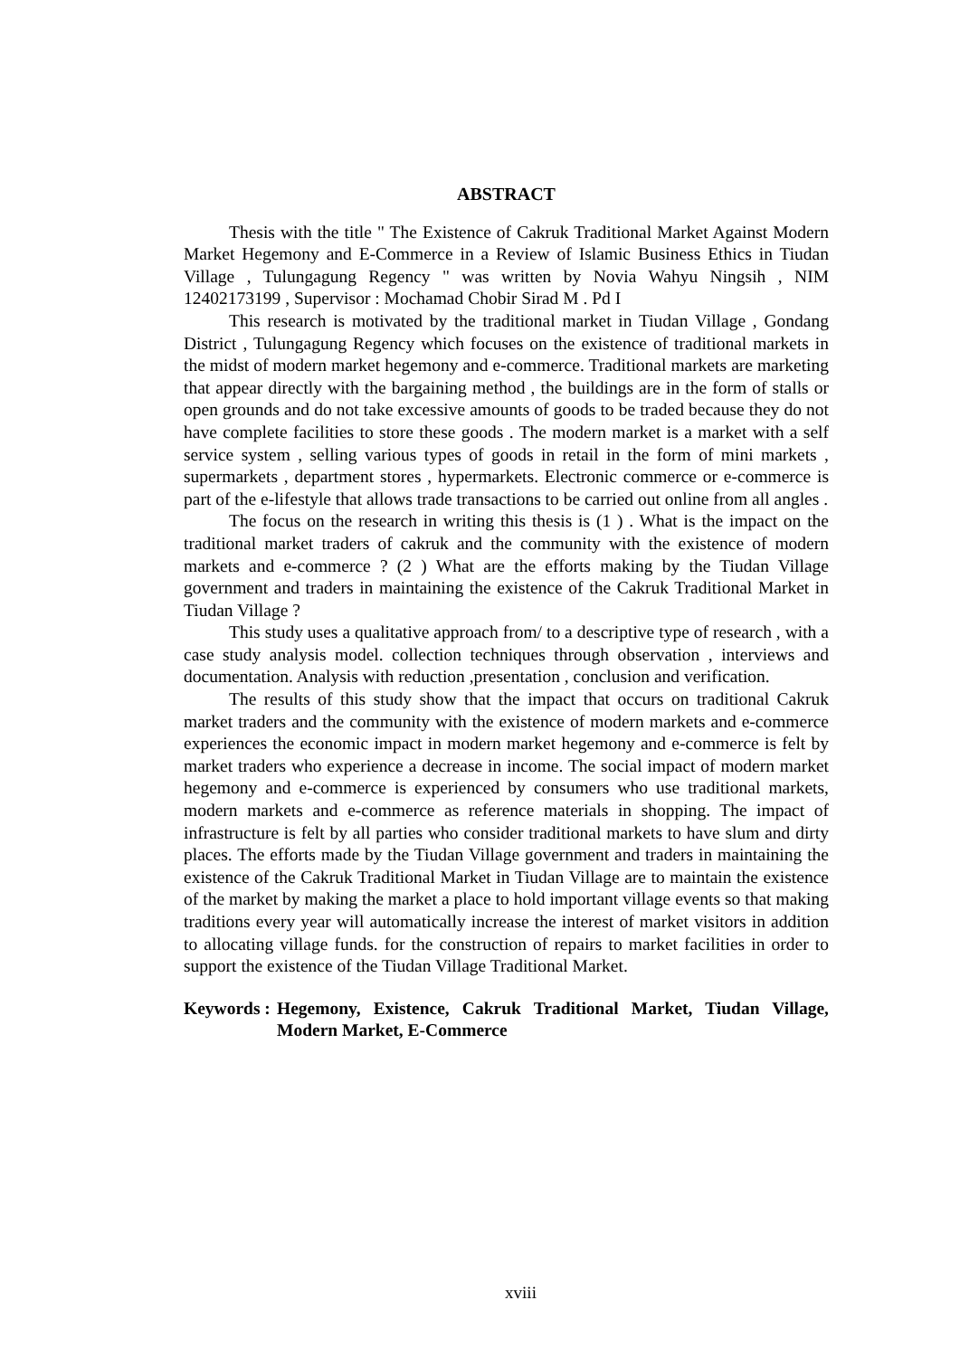ABSTRACT
Thesis with the title " The Existence of Cakruk Traditional Market Against Modern Market Hegemony and E-Commerce in a Review of Islamic Business Ethics in Tiudan Village , Tulungagung Regency " was written by Novia Wahyu Ningsih , NIM 12402173199 , Supervisor : Mochamad Chobir Sirad M . Pd I
This research is motivated by the traditional market in Tiudan Village , Gondang District , Tulungagung Regency which focuses on the existence of traditional markets in the midst of modern market hegemony and e-commerce. Traditional markets are marketing that appear directly with the bargaining method , the buildings are in the form of stalls or open grounds and do not take excessive amounts of goods to be traded because they do not have complete facilities to store these goods . The modern market is a market with a self service system , selling various types of goods in retail in the form of mini markets , supermarkets , department stores , hypermarkets. Electronic commerce or e-commerce is part of the e-lifestyle that allows trade transactions to be carried out online from all angles .
The focus on the research in writing this thesis is (1 ) . What is the impact on the traditional market traders of cakruk and the community with the existence of modern markets and e-commerce ? (2 ) What are the efforts making by the Tiudan Village government and traders in maintaining the existence of the Cakruk Traditional Market in Tiudan Village ?
This study uses a qualitative approach from/ to a descriptive type of research , with a case study analysis model. collection techniques through observation , interviews and documentation. Analysis with reduction ,presentation , conclusion and verification.
The results of this study show that the impact that occurs on traditional Cakruk market traders and the community with the existence of modern markets and e-commerce experiences the economic impact in modern market hegemony and e-commerce is felt by market traders who experience a decrease in income. The social impact of modern market hegemony and e-commerce is experienced by consumers who use traditional markets, modern markets and e-commerce as reference materials in shopping. The impact of infrastructure is felt by all parties who consider traditional markets to have slum and dirty places. The efforts made by the Tiudan Village government and traders in maintaining the existence of the Cakruk Traditional Market in Tiudan Village are to maintain the existence of the market by making the market a place to hold important village events so that making traditions every year will automatically increase the interest of market visitors in addition to allocating village funds. for the construction of repairs to market facilities in order to support the existence of the Tiudan Village Traditional Market.
Keywords : Hegemony, Existence, Cakruk Traditional Market, Tiudan Village, Modern Market, E-Commerce
xviii